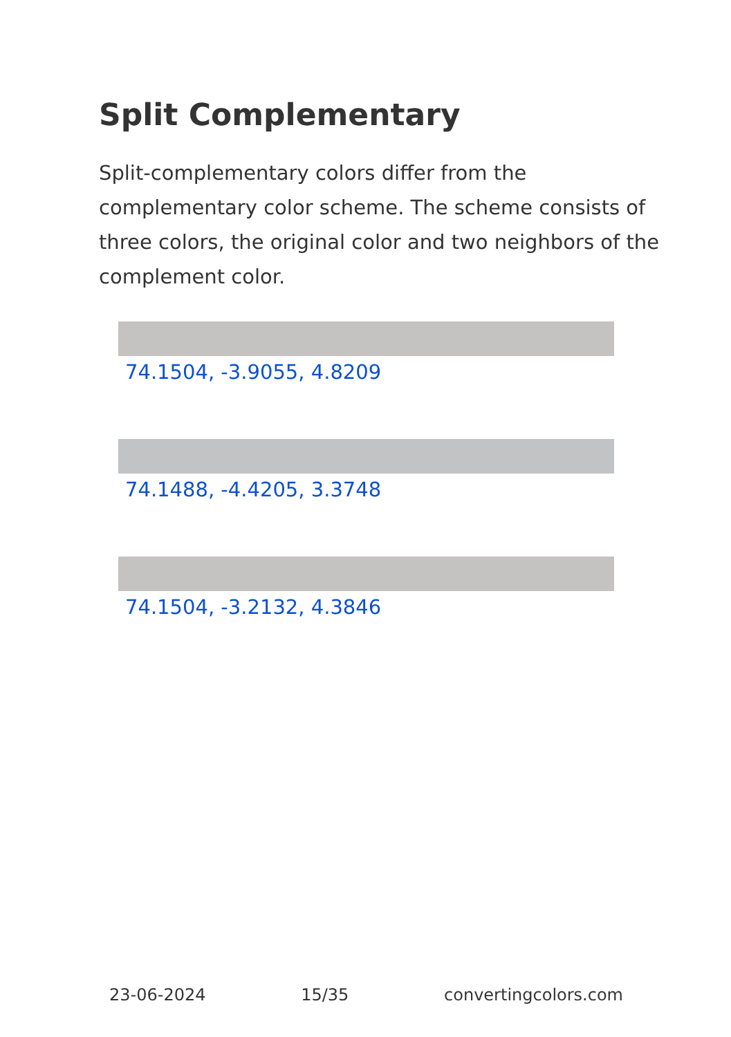Split Complementary
Split-complementary colors differ from the complementary color scheme. The scheme consists of three colors, the original color and two neighbors of the complement color.
74.1504, -3.9055, 4.8209
74.1488, -4.4205, 3.3748
74.1504, -3.2132, 4.3846
23-06-2024 15/35 convertingcolors.com